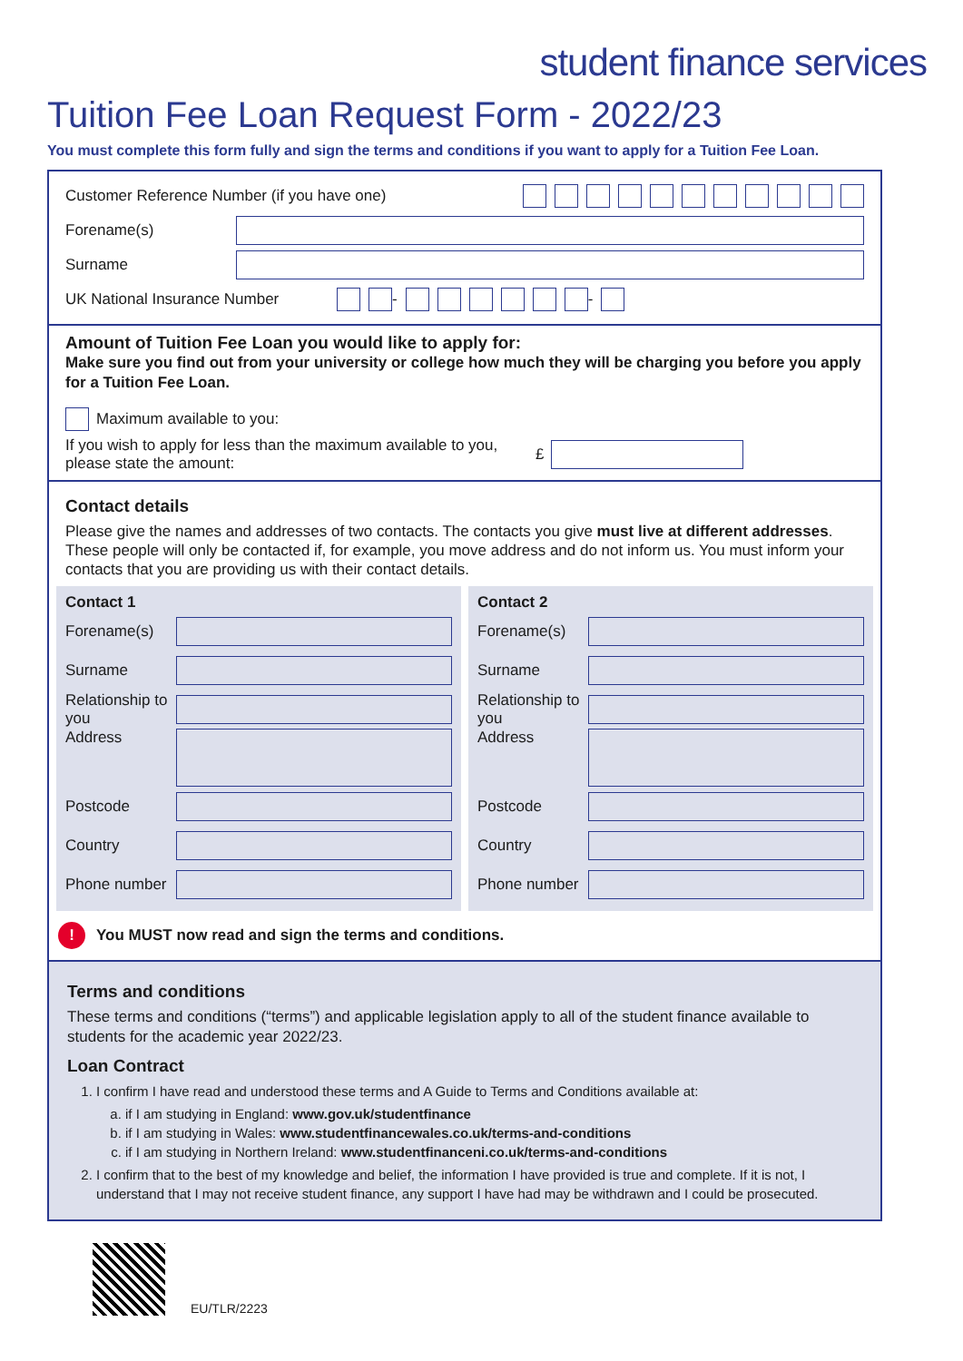student finance services
Tuition Fee Loan Request Form - 2022/23
You must complete this form fully and sign the terms and conditions if you want to apply for a Tuition Fee Loan.
Customer Reference Number (if you have one)
Forename(s)
Surname
UK National Insurance Number - -
Amount of Tuition Fee Loan you would like to apply for:
Make sure you find out from your university or college how much they will be charging you before you apply for a Tuition Fee Loan.
Maximum available to you:
If you wish to apply for less than the maximum available to you, please state the amount: £
Contact details
Please give the names and addresses of two contacts. The contacts you give must live at different addresses. These people will only be contacted if, for example, you move address and do not inform us. You must inform your contacts that you are providing us with their contact details.
Contact 1
Forename(s)
Surname
Relationship to you
Address
Postcode
Country
Phone number
Contact 2
Forename(s)
Surname
Relationship to you
Address
Postcode
Country
Phone number
! You MUST now read and sign the terms and conditions.
Terms and conditions
These terms and conditions (“terms”) and applicable legislation apply to all of the student finance available to students for the academic year 2022/23.
Loan Contract
1. I confirm I have read and understood these terms and A Guide to Terms and Conditions available at:
a. if I am studying in England: www.gov.uk/studentfinance
b. if I am studying in Wales: www.studentfinancewales.co.uk/terms-and-conditions
c. if I am studying in Northern Ireland: www.studentfinanceni.co.uk/terms-and-conditions
2. I confirm that to the best of my knowledge and belief, the information I have provided is true and complete. If it is not, I understand that I may not receive student finance, any support I have had may be withdrawn and I could be prosecuted.
EU/TLR/2223